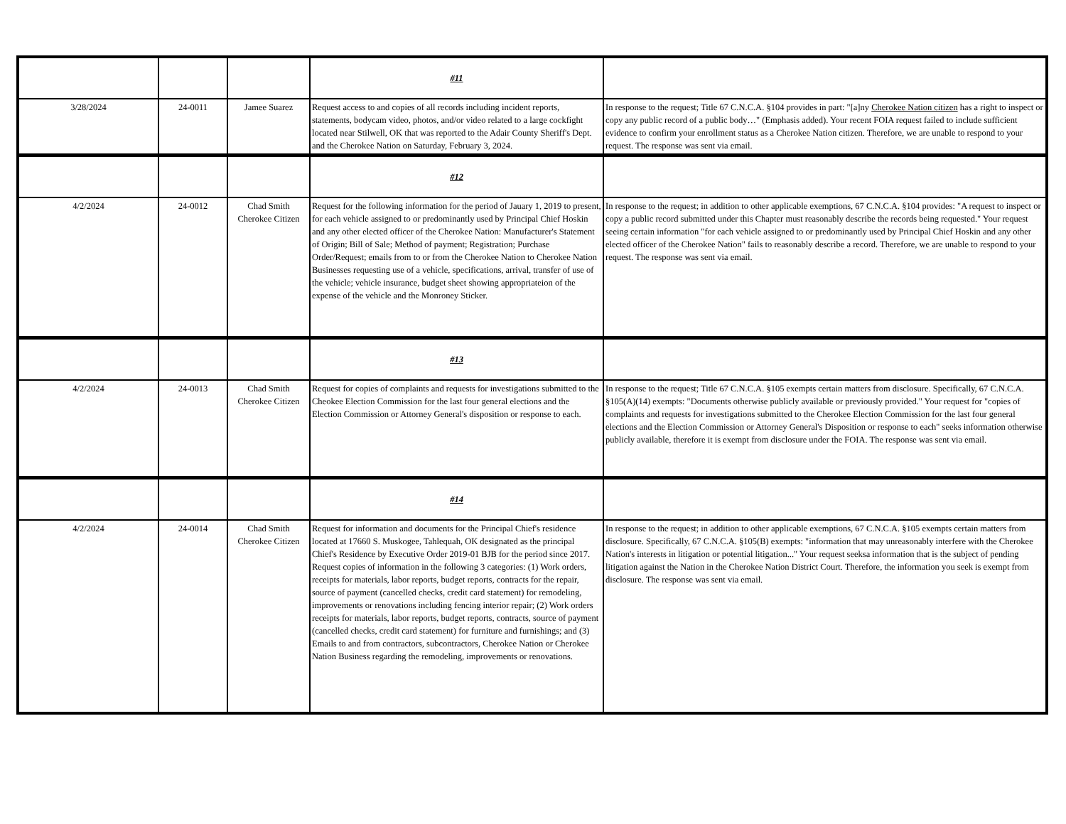| | | | #11 | |
| 3/28/2024 | 24-0011 | Jamee Suarez | Request access to and copies of all records including incident reports, statements, bodycam video, photos, and/or video related to a large cockfight located near Stilwell, OK that was reported to the Adair County Sheriff's Dept. and the Cherokee Nation on Saturday, February 3, 2024. | In response to the request; Title 67 C.N.C.A. §104 provides in part: "[a]ny Cherokee Nation citizen has a right to inspect or copy any public record of a public body…" (Emphasis added). Your recent FOIA request failed to include sufficient evidence to confirm your enrollment status as a Cherokee Nation citizen. Therefore, we are unable to respond to your request. The response was sent via email. |
| | | | #12 | |
| 4/2/2024 | 24-0012 | Chad Smith Cherokee Citizen | Request for the following information for the period of Jauary 1, 2019 to present, for each vehicle assigned to or predominantly used by Principal Chief Hoskin and any other elected officer of the Cherokee Nation: Manufacturer's Statement of Origin; Bill of Sale; Method of payment; Registration; Purchase Order/Request; emails from to or from the Cherokee Nation to Cherokee Nation Businesses requesting use of a vehicle, specifications, arrival, transfer of use of the vehicle; vehicle insurance, budget sheet showing appropriateion of the expense of the vehicle and the Monroney Sticker. | In response to the request; in addition to other applicable exemptions, 67 C.N.C.A. §104 provides: "A request to inspect or copy a public record submitted under this Chapter must reasonably describe the records being requested." Your request seeing certain information "for each vehicle assigned to or predominantly used by Principal Chief Hoskin and any other elected officer of the Cherokee Nation" fails to reasonably describe a record. Therefore, we are unable to respond to your request. The response was sent via email. |
| | | | #13 | |
| 4/2/2024 | 24-0013 | Chad Smith Cherokee Citizen | Request for copies of complaints and requests for investigations submitted to the Cheokee Election Commission for the last four general elections and the Election Commission or Attorney General's disposition or response to each. | In response to the request; Title 67 C.N.C.A. §105 exempts certain matters from disclosure. Specifically, 67 C.N.C.A. §105(A)(14) exempts: "Documents otherwise publicly available or previously provided." Your request for "copies of complaints and requests for investigations submitted to the Cherokee Election Commission for the last four general elections and the Election Commission or Attorney General's Disposition or response to each" seeks information otherwise publicly available, therefore it is exempt from disclosure under the FOIA. The response was sent via email. |
| | | | #14 | |
| 4/2/2024 | 24-0014 | Chad Smith Cherokee Citizen | Request for information and documents for the Principal Chief's residence located at 17660 S. Muskogee, Tahlequah, OK designated as the principal Chief's Residence by Executive Order 2019-01 BJB for the period since 2017. Request copies of information in the following 3 categories: (1) Work orders, receipts for materials, labor reports, budget reports, contracts for the repair, source of payment (cancelled checks, credit card statement) for remodeling, improvements or renovations including fencing interior repair; (2) Work orders receipts for materials, labor reports, budget reports, contracts, source of payment (cancelled checks, credit card statement) for furniture and furnishings; and (3) Emails to and from contractors, subcontractors, Cherokee Nation or Cherokee Nation Business regarding the remodeling, improvements or renovations. | In response to the request; in addition to other applicable exemptions, 67 C.N.C.A. §105 exempts certain matters from disclosure. Specifically, 67 C.N.C.A. §105(B) exempts: "information that may unreasonably interfere with the Cherokee Nation's interests in litigation or potential litigation..." Your request seeksa information that is the subject of pending litigation against the Nation in the Cherokee Nation District Court. Therefore, the information you seek is exempt from disclosure. The response was sent via email. |